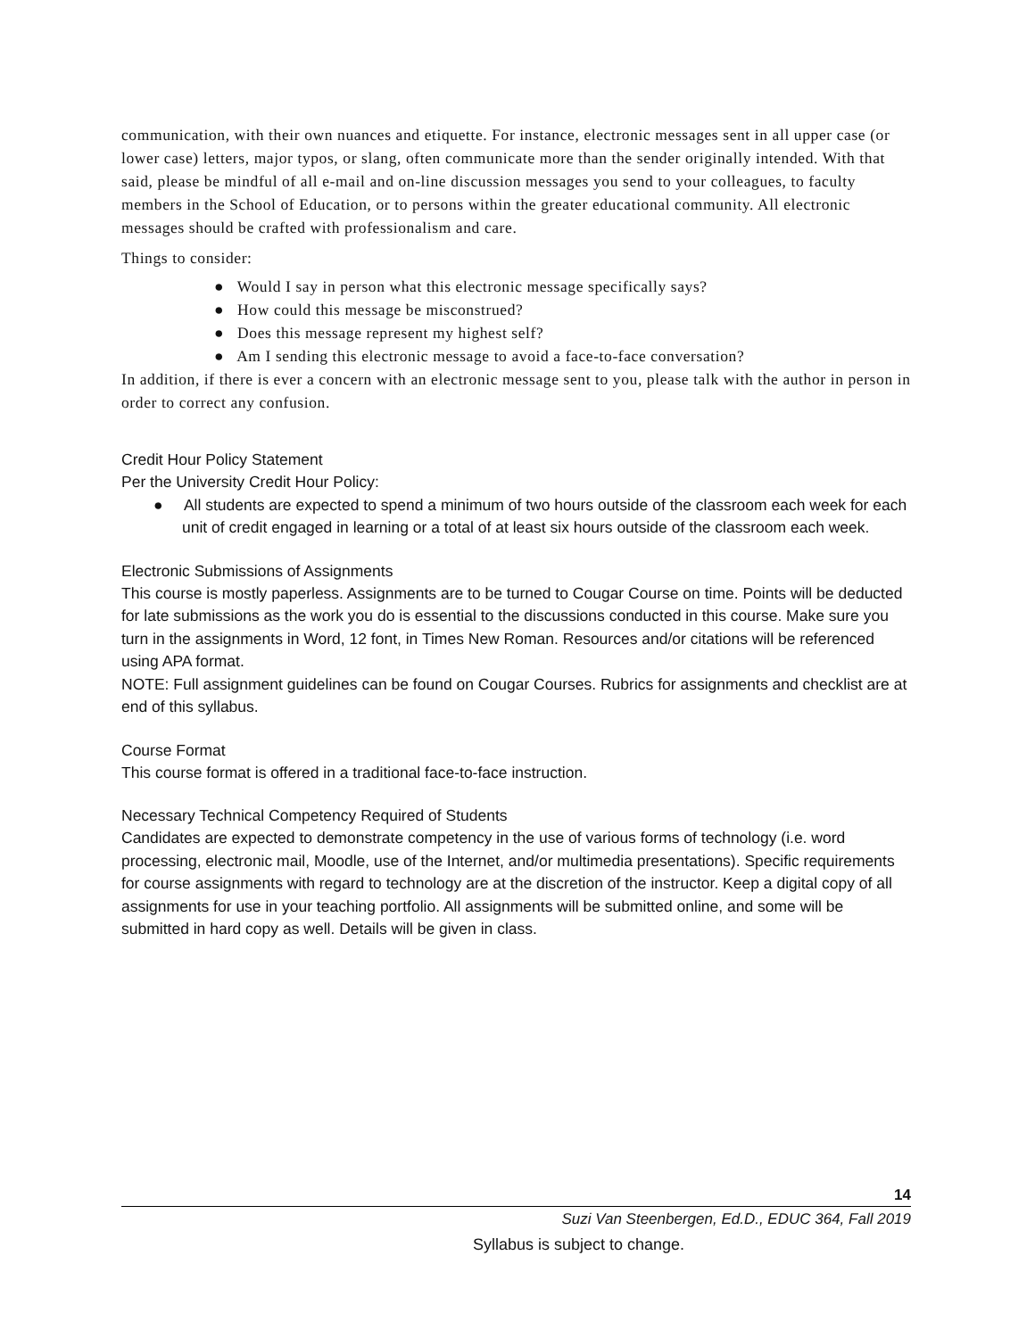communication, with their own nuances and etiquette. For instance, electronic messages sent in all upper case (or lower case) letters, major typos, or slang, often communicate more than the sender originally intended. With that said, please be mindful of all e-mail and on-line discussion messages you send to your colleagues, to faculty members in the School of Education, or to persons within the greater educational community. All electronic messages should be crafted with professionalism and care.
Things to consider:
● Would I say in person what this electronic message specifically says?
● How could this message be misconstrued?
● Does this message represent my highest self?
● Am I sending this electronic message to avoid a face-to-face conversation?
In addition, if there is ever a concern with an electronic message sent to you, please talk with the author in person in order to correct any confusion.
Credit Hour Policy Statement
Per the University Credit Hour Policy:
● All students are expected to spend a minimum of two hours outside of the classroom each week for each unit of credit engaged in learning or a total of at least six hours outside of the classroom each week.
Electronic Submissions of Assignments
This course is mostly paperless. Assignments are to be turned to Cougar Course on time. Points will be deducted for late submissions as the work you do is essential to the discussions conducted in this course. Make sure you turn in the assignments in Word, 12 font, in Times New Roman. Resources and/or citations will be referenced using APA format.
NOTE: Full assignment guidelines can be found on Cougar Courses. Rubrics for assignments and checklist are at end of this syllabus.
Course Format
This course format is offered in a traditional face-to-face instruction.
Necessary Technical Competency Required of Students
Candidates are expected to demonstrate competency in the use of various forms of technology (i.e. word processing, electronic mail, Moodle, use of the Internet, and/or multimedia presentations). Specific requirements for course assignments with regard to technology are at the discretion of the instructor. Keep a digital copy of all assignments for use in your teaching portfolio. All assignments will be submitted online, and some will be submitted in hard copy as well. Details will be given in class.
14
Suzi Van Steenbergen, Ed.D., EDUC 364, Fall 2019
Syllabus is subject to change.